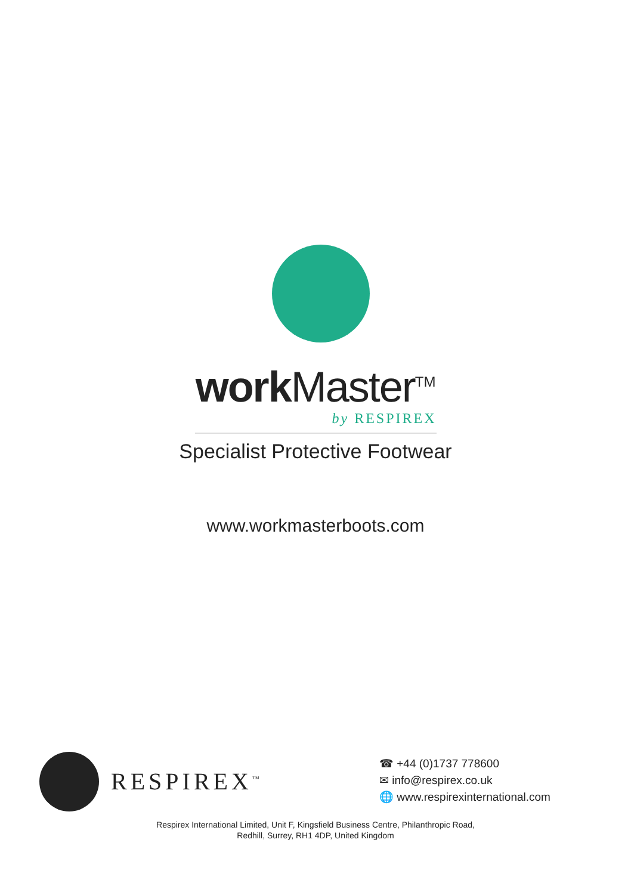work Master<sup>TM</sup>
by RESPIREX
Specialist Protective Footwear
www.workmasterboots.com
RESPIREX<sup>™</sup>
☎ +44 (0)1737 778600
✉ info@respirex.co.uk
🌐 www.respirexinternational.com
Respirex International Limited, Unit F, Kingsfield Business Centre, Philanthropic Road,
Redhill, Surrey, RH1 4DP, United Kingdom